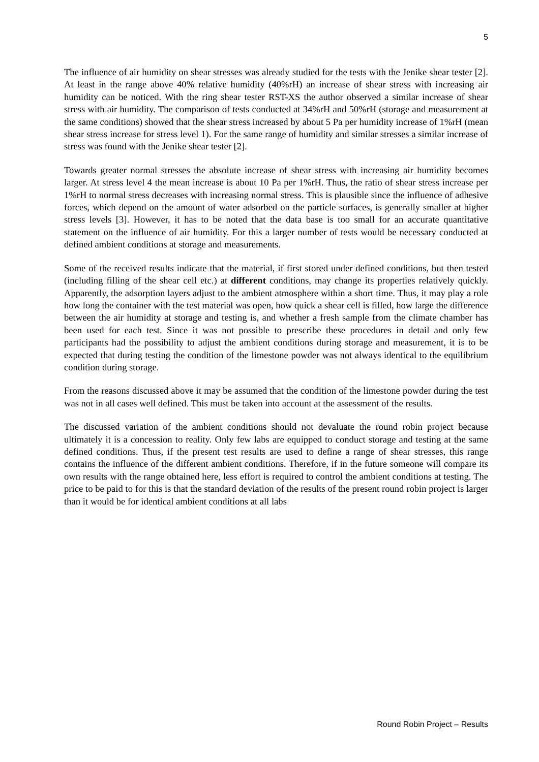5
The influence of air humidity on shear stresses was already studied for the tests with the Jenike shear tester [2]. At least in the range above 40% relative humidity (40%rH) an increase of shear stress with increasing air humidity can be noticed. With the ring shear tester RST-XS the author observed a similar increase of shear stress with air humidity. The comparison of tests conducted at 34%rH and 50%rH (storage and measurement at the same conditions) showed that the shear stress increased by about 5 Pa per humidity increase of 1%rH (mean shear stress increase for stress level 1). For the same range of humidity and similar stresses a similar increase of stress was found with the Jenike shear tester [2].
Towards greater normal stresses the absolute increase of shear stress with increasing air humidity becomes larger. At stress level 4 the mean increase is about 10 Pa per 1%rH. Thus, the ratio of shear stress increase per 1%rH to normal stress decreases with increasing normal stress. This is plausible since the influence of adhesive forces, which depend on the amount of water adsorbed on the particle surfaces, is generally smaller at higher stress levels [3]. However, it has to be noted that the data base is too small for an accurate quantitative statement on the influence of air humidity. For this a larger number of tests would be necessary conducted at defined ambient conditions at storage and measurements.
Some of the received results indicate that the material, if first stored under defined conditions, but then tested (including filling of the shear cell etc.) at different conditions, may change its properties relatively quickly. Apparently, the adsorption layers adjust to the ambient atmosphere within a short time. Thus, it may play a role how long the container with the test material was open, how quick a shear cell is filled, how large the difference between the air humidity at storage and testing is, and whether a fresh sample from the climate chamber has been used for each test. Since it was not possible to prescribe these procedures in detail and only few participants had the possibility to adjust the ambient conditions during storage and measurement, it is to be expected that during testing the condition of the limestone powder was not always identical to the equilibrium condition during storage.
From the reasons discussed above it may be assumed that the condition of the limestone powder during the test was not in all cases well defined. This must be taken into account at the assessment of the results.
The discussed variation of the ambient conditions should not devaluate the round robin project because ultimately it is a concession to reality. Only few labs are equipped to conduct storage and testing at the same defined conditions. Thus, if the present test results are used to define a range of shear stresses, this range contains the influence of the different ambient conditions. Therefore, if in the future someone will compare its own results with the range obtained here, less effort is required to control the ambient conditions at testing. The price to be paid to for this is that the standard deviation of the results of the present round robin project is larger than it would be for identical ambient conditions at all labs
Round Robin Project – Results